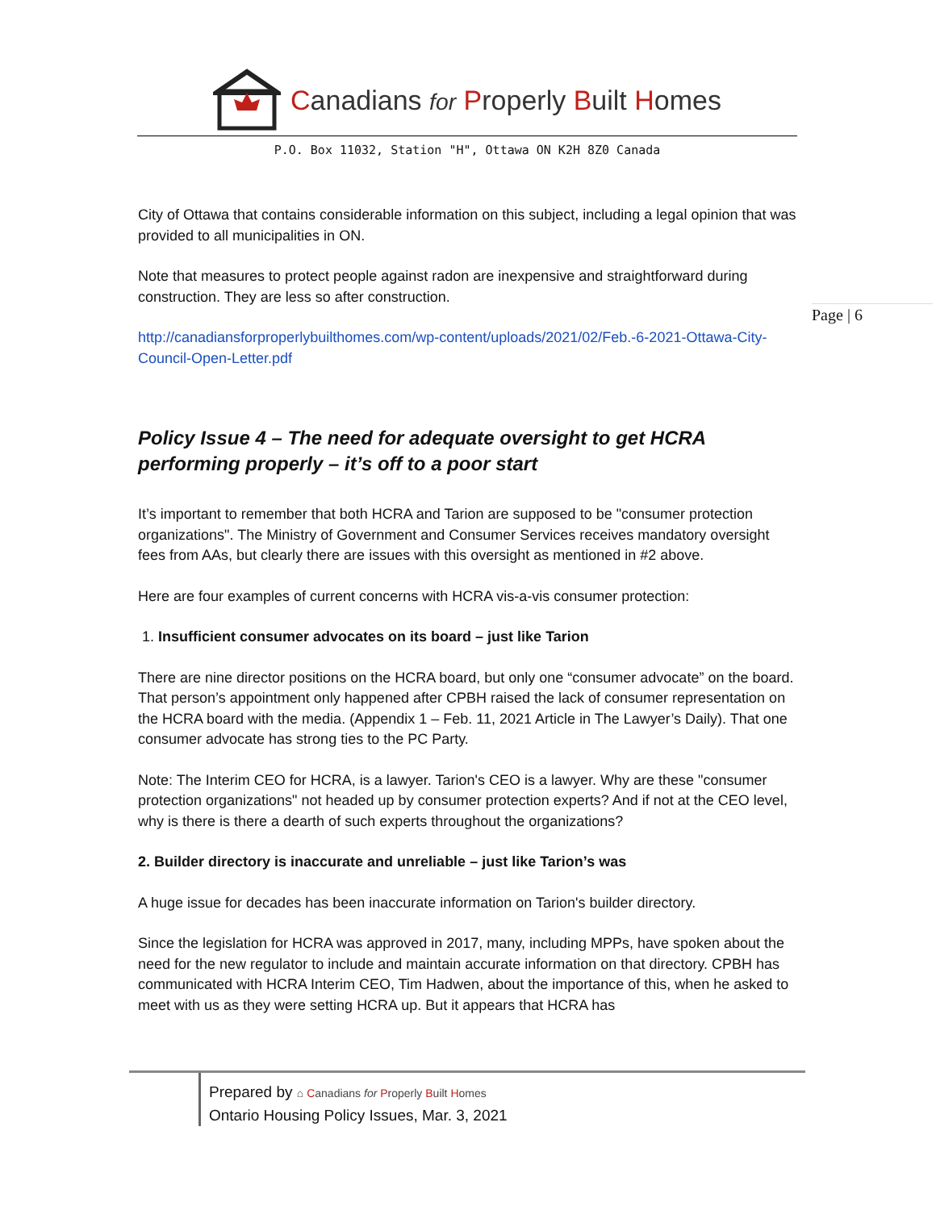Canadians for Properly Built Homes
P.O. Box 11032, Station "H", Ottawa ON K2H 8Z0 Canada
Page | 6
City of Ottawa that contains considerable information on this subject, including a legal opinion that was provided to all municipalities in ON.
Note that measures to protect people against radon are inexpensive and straightforward during construction. They are less so after construction.
http://canadiansforproperlybuilthomes.com/wp-content/uploads/2021/02/Feb.-6-2021-Ottawa-City-Council-Open-Letter.pdf
Policy Issue 4 – The need for adequate oversight to get HCRA performing properly – it’s off to a poor start
It’s important to remember that both HCRA and Tarion are supposed to be "consumer protection organizations". The Ministry of Government and Consumer Services receives mandatory oversight fees from AAs, but clearly there are issues with this oversight as mentioned in #2 above.
Here are four examples of current concerns with HCRA vis-a-vis consumer protection:
1. Insufficient consumer advocates on its board – just like Tarion
There are nine director positions on the HCRA board, but only one “consumer advocate” on the board. That person’s appointment only happened after CPBH raised the lack of consumer representation on the HCRA board with the media. (Appendix 1 – Feb. 11, 2021 Article in The Lawyer’s Daily). That one consumer advocate has strong ties to the PC Party.
Note: The Interim CEO for HCRA, is a lawyer. Tarion's CEO is a lawyer. Why are these "consumer protection organizations" not headed up by consumer protection experts? And if not at the CEO level, why is there is there a dearth of such experts throughout the organizations?
2. Builder directory is inaccurate and unreliable – just like Tarion’s was
A huge issue for decades has been inaccurate information on Tarion's builder directory.
Since the legislation for HCRA was approved in 2017, many, including MPPs, have spoken about the need for the new regulator to include and maintain accurate information on that directory. CPBH has communicated with HCRA Interim CEO, Tim Hadwen, about the importance of this, when he asked to meet with us as they were setting HCRA up. But it appears that HCRA has
Prepared by ⌂ Canadians for Properly Built Homes
Ontario Housing Policy Issues, Mar. 3, 2021